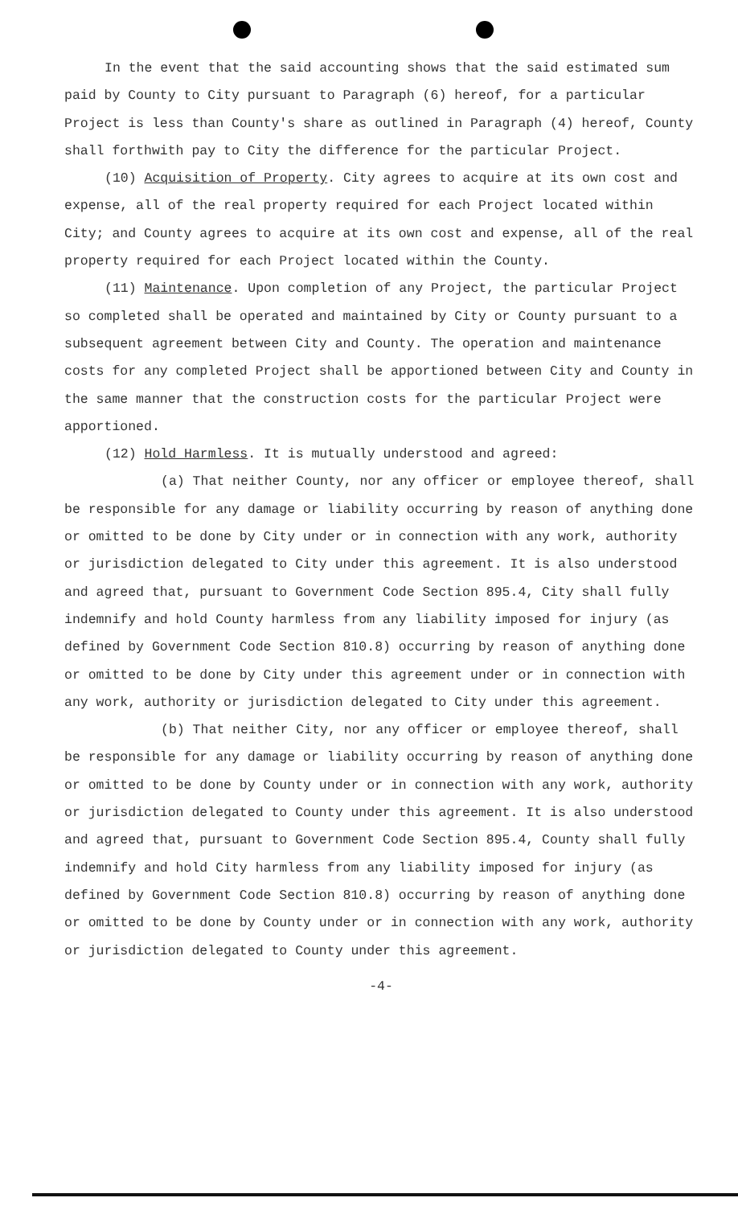In the event that the said accounting shows that the said estimated sum paid by County to City pursuant to Paragraph (6) hereof, for a particular Project is less than County's share as outlined in Paragraph (4) hereof, County shall forthwith pay to City the difference for the particular Project.
(10) Acquisition of Property. City agrees to acquire at its own cost and expense, all of the real property required for each Project located within City; and County agrees to acquire at its own cost and expense, all of the real property required for each Project located within the County.
(11) Maintenance. Upon completion of any Project, the particular Project so completed shall be operated and maintained by City or County pursuant to a subsequent agreement between City and County. The operation and maintenance costs for any completed Project shall be apportioned between City and County in the same manner that the construction costs for the particular Project were apportioned.
(12) Hold Harmless. It is mutually understood and agreed:
(a) That neither County, nor any officer or employee thereof, shall be responsible for any damage or liability occurring by reason of anything done or omitted to be done by City under or in connection with any work, authority or jurisdiction delegated to City under this agreement. It is also understood and agreed that, pursuant to Government Code Section 895.4, City shall fully indemnify and hold County harmless from any liability imposed for injury (as defined by Government Code Section 810.8) occurring by reason of anything done or omitted to be done by City under this agreement under or in connection with any work, authority or jurisdiction delegated to City under this agreement.
(b) That neither City, nor any officer or employee thereof, shall be responsible for any damage or liability occurring by reason of anything done or omitted to be done by County under or in connection with any work, authority or jurisdiction delegated to County under this agreement. It is also understood and agreed that, pursuant to Government Code Section 895.4, County shall fully indemnify and hold City harmless from any liability imposed for injury (as defined by Government Code Section 810.8) occurring by reason of anything done or omitted to be done by County under or in connection with any work, authority or jurisdiction delegated to County under this agreement.
-4-